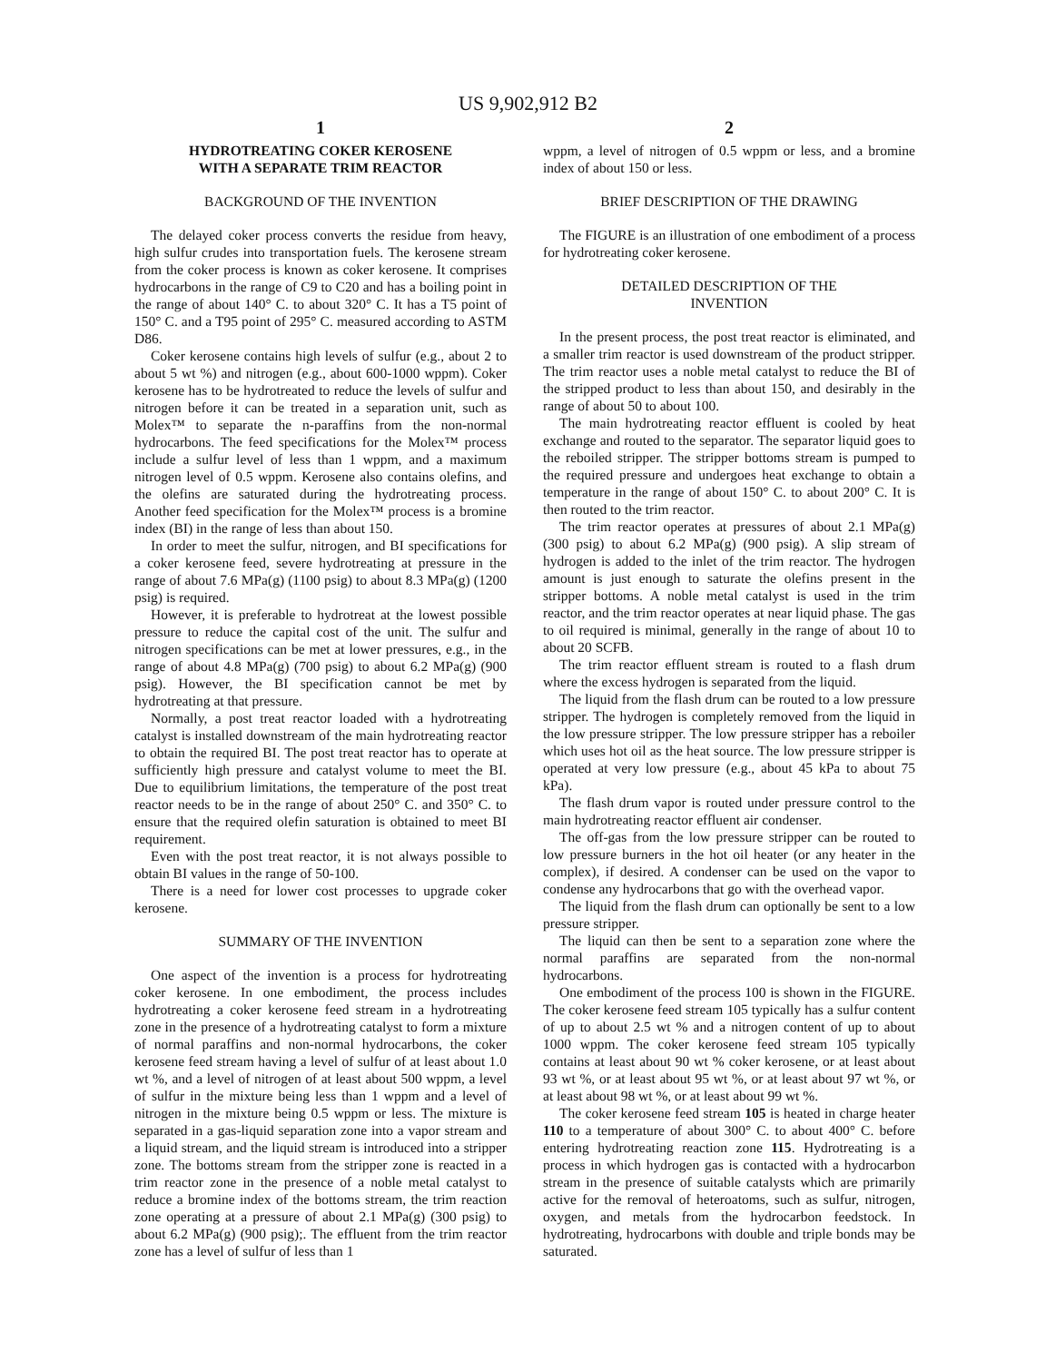US 9,902,912 B2
1
HYDROTREATING COKER KEROSENE
WITH A SEPARATE TRIM REACTOR
BACKGROUND OF THE INVENTION
The delayed coker process converts the residue from heavy, high sulfur crudes into transportation fuels. The kerosene stream from the coker process is known as coker kerosene. It comprises hydrocarbons in the range of C9 to C20 and has a boiling point in the range of about 140° C. to about 320° C. It has a T5 point of 150° C. and a T95 point of 295° C. measured according to ASTM D86.
Coker kerosene contains high levels of sulfur (e.g., about 2 to about 5 wt %) and nitrogen (e.g., about 600-1000 wppm). Coker kerosene has to be hydrotreated to reduce the levels of sulfur and nitrogen before it can be treated in a separation unit, such as Molex™ to separate the n-paraffins from the non-normal hydrocarbons. The feed specifications for the Molex™ process include a sulfur level of less than 1 wppm, and a maximum nitrogen level of 0.5 wppm. Kerosene also contains olefins, and the olefins are saturated during the hydrotreating process. Another feed specification for the Molex™ process is a bromine index (BI) in the range of less than about 150.
In order to meet the sulfur, nitrogen, and BI specifications for a coker kerosene feed, severe hydrotreating at pressure in the range of about 7.6 MPa(g) (1100 psig) to about 8.3 MPa(g) (1200 psig) is required.
However, it is preferable to hydrotreat at the lowest possible pressure to reduce the capital cost of the unit. The sulfur and nitrogen specifications can be met at lower pressures, e.g., in the range of about 4.8 MPa(g) (700 psig) to about 6.2 MPa(g) (900 psig). However, the BI specification cannot be met by hydrotreating at that pressure.
Normally, a post treat reactor loaded with a hydrotreating catalyst is installed downstream of the main hydrotreating reactor to obtain the required BI. The post treat reactor has to operate at sufficiently high pressure and catalyst volume to meet the BI. Due to equilibrium limitations, the temperature of the post treat reactor needs to be in the range of about 250° C. and 350° C. to ensure that the required olefin saturation is obtained to meet BI requirement.
Even with the post treat reactor, it is not always possible to obtain BI values in the range of 50-100.
There is a need for lower cost processes to upgrade coker kerosene.
SUMMARY OF THE INVENTION
One aspect of the invention is a process for hydrotreating coker kerosene. In one embodiment, the process includes hydrotreating a coker kerosene feed stream in a hydrotreating zone in the presence of a hydrotreating catalyst to form a mixture of normal paraffins and non-normal hydrocarbons, the coker kerosene feed stream having a level of sulfur of at least about 1.0 wt %, and a level of nitrogen of at least about 500 wppm, a level of sulfur in the mixture being less than 1 wppm and a level of nitrogen in the mixture being 0.5 wppm or less. The mixture is separated in a gas-liquid separation zone into a vapor stream and a liquid stream, and the liquid stream is introduced into a stripper zone. The bottoms stream from the stripper zone is reacted in a trim reactor zone in the presence of a noble metal catalyst to reduce a bromine index of the bottoms stream, the trim reaction zone operating at a pressure of about 2.1 MPa(g) (300 psig) to about 6.2 MPa(g) (900 psig);. The effluent from the trim reactor zone has a level of sulfur of less than 1
2
wppm, a level of nitrogen of 0.5 wppm or less, and a bromine index of about 150 or less.
BRIEF DESCRIPTION OF THE DRAWING
The FIGURE is an illustration of one embodiment of a process for hydrotreating coker kerosene.
DETAILED DESCRIPTION OF THE
INVENTION
In the present process, the post treat reactor is eliminated, and a smaller trim reactor is used downstream of the product stripper. The trim reactor uses a noble metal catalyst to reduce the BI of the stripped product to less than about 150, and desirably in the range of about 50 to about 100.
The main hydrotreating reactor effluent is cooled by heat exchange and routed to the separator. The separator liquid goes to the reboiled stripper. The stripper bottoms stream is pumped to the required pressure and undergoes heat exchange to obtain a temperature in the range of about 150° C. to about 200° C. It is then routed to the trim reactor.
The trim reactor operates at pressures of about 2.1 MPa(g) (300 psig) to about 6.2 MPa(g) (900 psig). A slip stream of hydrogen is added to the inlet of the trim reactor. The hydrogen amount is just enough to saturate the olefins present in the stripper bottoms. A noble metal catalyst is used in the trim reactor, and the trim reactor operates at near liquid phase. The gas to oil required is minimal, generally in the range of about 10 to about 20 SCFB.
The trim reactor effluent stream is routed to a flash drum where the excess hydrogen is separated from the liquid.
The liquid from the flash drum can be routed to a low pressure stripper. The hydrogen is completely removed from the liquid in the low pressure stripper. The low pressure stripper has a reboiler which uses hot oil as the heat source. The low pressure stripper is operated at very low pressure (e.g., about 45 kPa to about 75 kPa).
The flash drum vapor is routed under pressure control to the main hydrotreating reactor effluent air condenser.
The off-gas from the low pressure stripper can be routed to low pressure burners in the hot oil heater (or any heater in the complex), if desired. A condenser can be used on the vapor to condense any hydrocarbons that go with the overhead vapor.
The liquid from the flash drum can optionally be sent to a low pressure stripper.
The liquid can then be sent to a separation zone where the normal paraffins are separated from the non-normal hydrocarbons.
One embodiment of the process 100 is shown in the FIGURE. The coker kerosene feed stream 105 typically has a sulfur content of up to about 2.5 wt % and a nitrogen content of up to about 1000 wppm. The coker kerosene feed stream 105 typically contains at least about 90 wt % coker kerosene, or at least about 93 wt %, or at least about 95 wt %, or at least about 97 wt %, or at least about 98 wt %, or at least about 99 wt %.
The coker kerosene feed stream 105 is heated in charge heater 110 to a temperature of about 300° C. to about 400° C. before entering hydrotreating reaction zone 115. Hydrotreating is a process in which hydrogen gas is contacted with a hydrocarbon stream in the presence of suitable catalysts which are primarily active for the removal of heteroatoms, such as sulfur, nitrogen, oxygen, and metals from the hydrocarbon feedstock. In hydrotreating, hydrocarbons with double and triple bonds may be saturated.